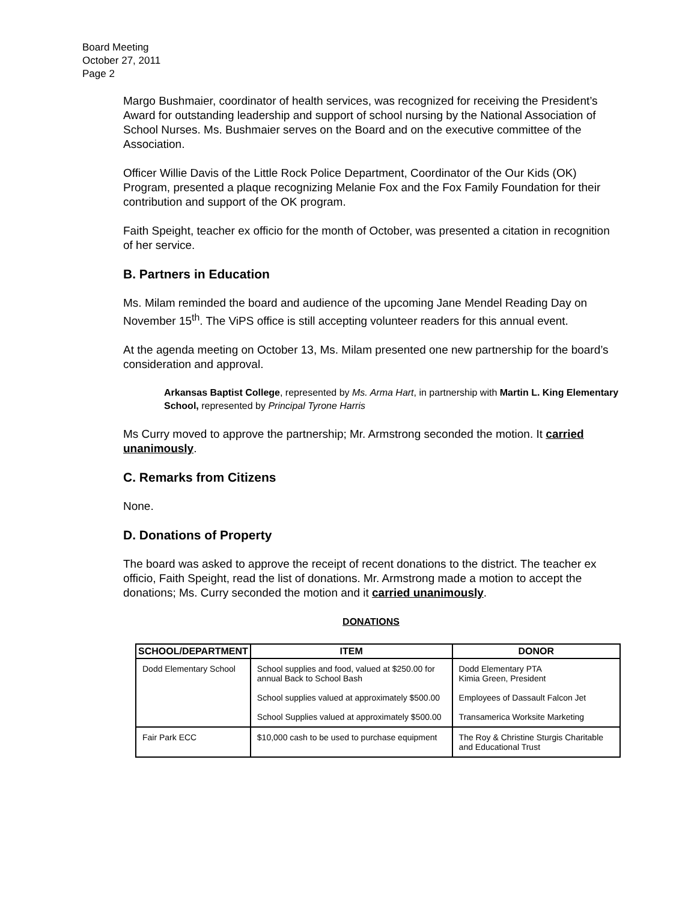Board Meeting
October 27, 2011
Page 2
Margo Bushmaier, coordinator of health services, was recognized for receiving the President’s Award for outstanding leadership and support of school nursing by the National Association of School Nurses. Ms. Bushmaier serves on the Board and on the executive committee of the Association.
Officer Willie Davis of the Little Rock Police Department, Coordinator of the Our Kids (OK) Program, presented a plaque recognizing Melanie Fox and the Fox Family Foundation for their contribution and support of the OK program.
Faith Speight, teacher ex officio for the month of October, was presented a citation in recognition of her service.
B. Partners in Education
Ms. Milam reminded the board and audience of the upcoming Jane Mendel Reading Day on November 15<sup>th</sup>. The ViPS office is still accepting volunteer readers for this annual event.
At the agenda meeting on October 13, Ms. Milam presented one new partnership for the board’s consideration and approval.
Arkansas Baptist College, represented by Ms. Arma Hart, in partnership with Martin L. King Elementary School, represented by Principal Tyrone Harris
Ms Curry moved to approve the partnership; Mr. Armstrong seconded the motion. It carried unanimously.
C. Remarks from Citizens
None.
D. Donations of Property
The board was asked to approve the receipt of recent donations to the district. The teacher ex officio, Faith Speight, read the list of donations. Mr. Armstrong made a motion to accept the donations; Ms. Curry seconded the motion and it carried unanimously.
DONATIONS
| SCHOOL/DEPARTMENT | ITEM | DONOR |
| --- | --- | --- |
| Dodd Elementary School | School supplies and food, valued at $250.00 for annual Back to School Bash | Dodd Elementary PTA Kimia Green, President |
| | School supplies valued at approximately $500.00 | Employees of Dassault Falcon Jet |
| | School Supplies valued at approximately $500.00 | Transamerica Worksite Marketing |
| Fair Park ECC | $10,000 cash to be used to purchase equipment | The Roy & Christine Sturgis Charitable and Educational Trust |